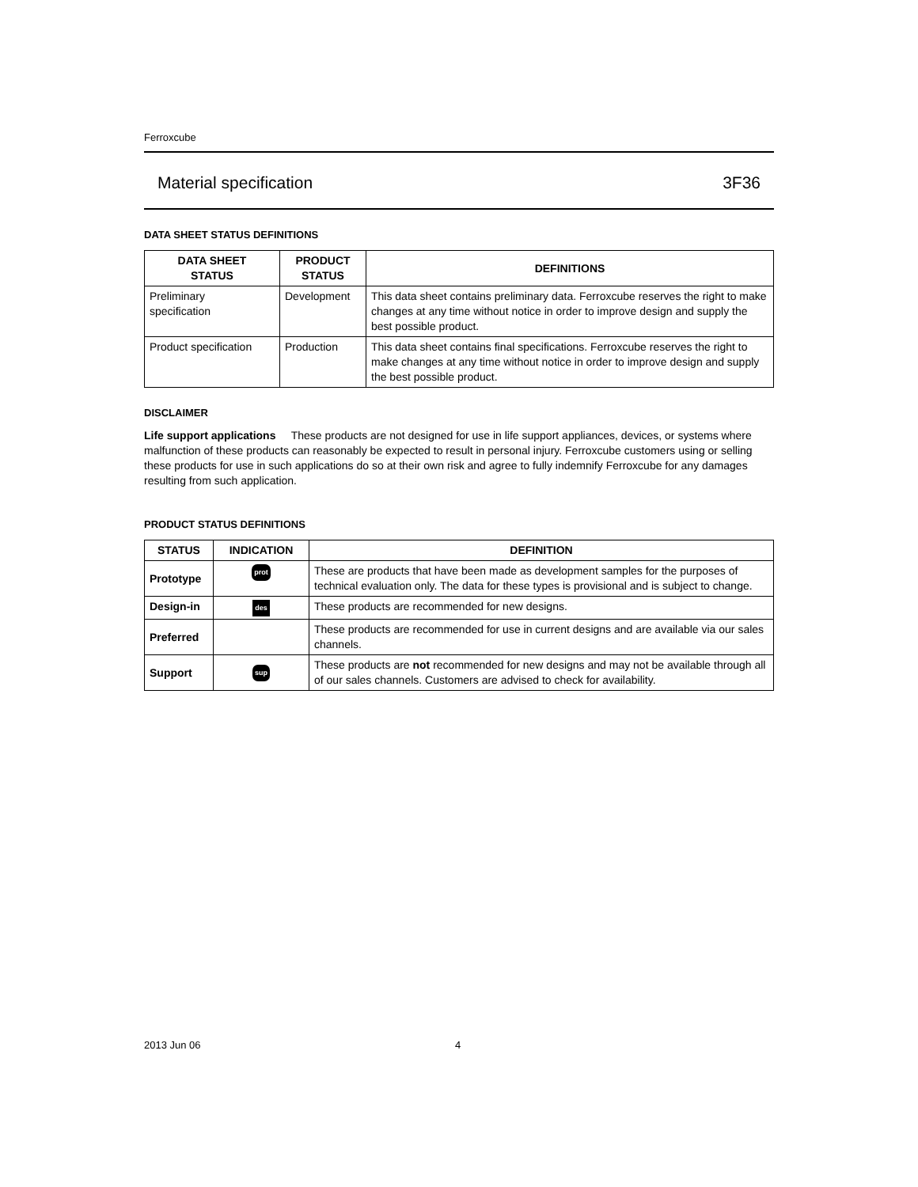Ferroxcube
Material specification 3F36
DATA SHEET STATUS DEFINITIONS
| DATA SHEET STATUS | PRODUCT STATUS | DEFINITIONS |
| --- | --- | --- |
| Preliminary specification | Development | This data sheet contains preliminary data. Ferroxcube reserves the right to make changes at any time without notice in order to improve design and supply the best possible product. |
| Product specification | Production | This data sheet contains final specifications. Ferroxcube reserves the right to make changes at any time without notice in order to improve design and supply the best possible product. |
DISCLAIMER
Life support applications These products are not designed for use in life support appliances, devices, or systems where malfunction of these products can reasonably be expected to result in personal injury. Ferroxcube customers using or selling these products for use in such applications do so at their own risk and agree to fully indemnify Ferroxcube for any damages resulting from such application.
PRODUCT STATUS DEFINITIONS
| STATUS | INDICATION | DEFINITION |
| --- | --- | --- |
| Prototype | prot | These are products that have been made as development samples for the purposes of technical evaluation only. The data for these types is provisional and is subject to change. |
| Design-in | des | These products are recommended for new designs. |
| Preferred | | These products are recommended for use in current designs and are available via our sales channels. |
| Support | sup | These products are not recommended for new designs and may not be available through all of our sales channels. Customers are advised to check for availability. |
2013 Jun 06 4